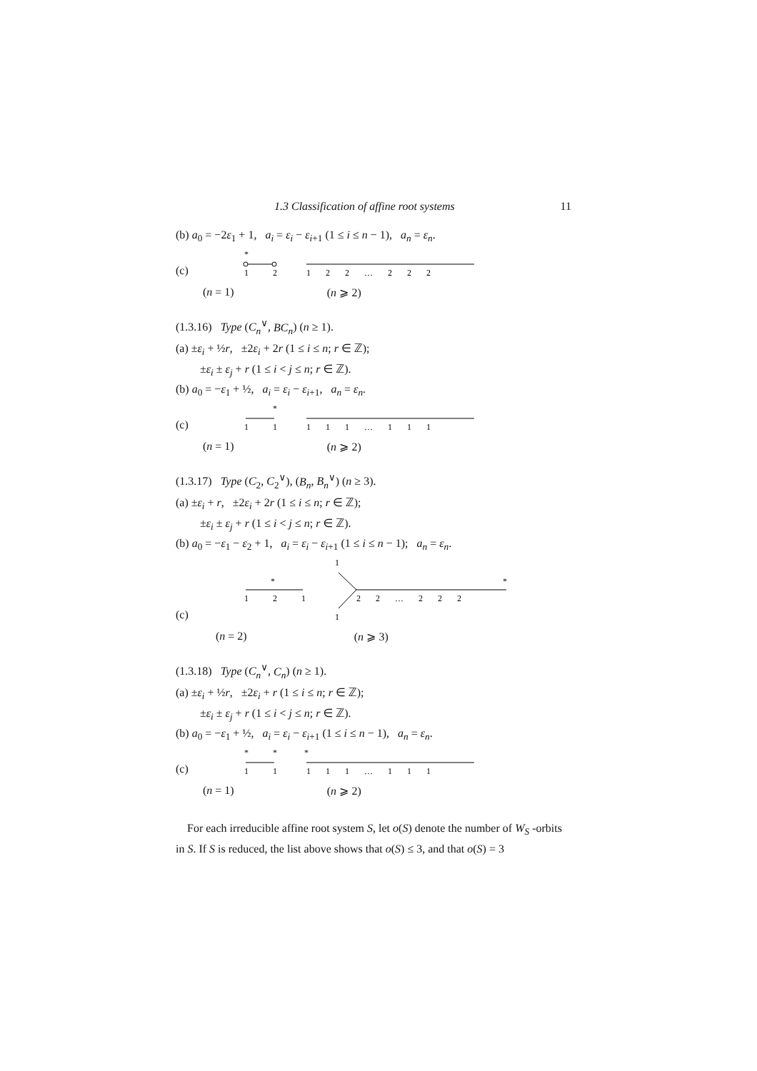1.3 Classification of affine root systems 11
(b) a<sub>0</sub> = −2ε<sub>1</sub> + 1, a<sub>i</sub> = ε<sub>i</sub> − ε<sub>i+1</sub> (1 ≤ i ≤ n − 1), a<sub>n</sub> = ε<sub>n</sub>.
(c)
*
1
2
1 2 2 … 2 2 2
*
(n = 1) (n ⩾ 2)
(1.3.16) Type (C<sub>n</sub><sup>∨</sup>, BC<sub>n</sub>) (n ≥ 1).
(a) ±ε<sub>i</sub> + ½r, ±2ε<sub>i</sub> + 2r (1 ≤ i ≤ n; r ∈ ℤ);
±ε<sub>i</sub> ± ε<sub>j</sub> + r (1 ≤ i < j ≤ n; r ∈ ℤ).
(b) a<sub>0</sub> = −ε<sub>1</sub> + ½, a<sub>i</sub> = ε<sub>i</sub> − ε<sub>i+1</sub>, a<sub>n</sub> = ε<sub>n</sub>.
(c)
*
1
1
1 1 1 … 1 1 1
*
(n = 1) (n ⩾ 2)
(1.3.17) Type (C<sub>2</sub>, C<sub>2</sub><sup>∨</sup>), (B<sub>n</sub>, B<sub>n</sub><sup>∨</sup>) (n ≥ 3).
(a) ±ε<sub>i</sub> + r, ±2ε<sub>i</sub> + 2r (1 ≤ i ≤ n; r ∈ ℤ);
±ε<sub>i</sub> ± ε<sub>j</sub> + r (1 ≤ i < j ≤ n; r ∈ ℤ).
(b) a<sub>0</sub> = −ε<sub>1</sub> − ε<sub>2</sub> + 1, a<sub>i</sub> = ε<sub>i</sub> − ε<sub>i+1</sub> (1 ≤ i ≤ n − 1); a<sub>n</sub> = ε<sub>n</sub>.
(c)
1
*
1
2
1
2 2 … 2 2 2
1
*
(n = 2) (n ⩾ 3)
(1.3.18) Type (C<sub>n</sub><sup>∨</sup>, C<sub>n</sub>) (n ≥ 1).
(a) ±ε<sub>i</sub> + ½r, ±2ε<sub>i</sub> + r (1 ≤ i ≤ n; r ∈ ℤ);
±ε<sub>i</sub> ± ε<sub>j</sub> + r (1 ≤ i < j ≤ n; r ∈ ℤ).
(b) a<sub>0</sub> = −ε<sub>1</sub> + ½, a<sub>i</sub> = ε<sub>i</sub> − ε<sub>i+1</sub> (1 ≤ i ≤ n − 1), a<sub>n</sub> = ε<sub>n</sub>.
(c)
*
*
*
1
1
1 1 1 … 1 1 1
*
(n = 1) (n ⩾ 2)
For each irreducible affine root system S, let o(S) denote the number of W<sub>S</sub> -orbits in S. If S is reduced, the list above shows that o(S) ≤ 3, and that o(S) = 3